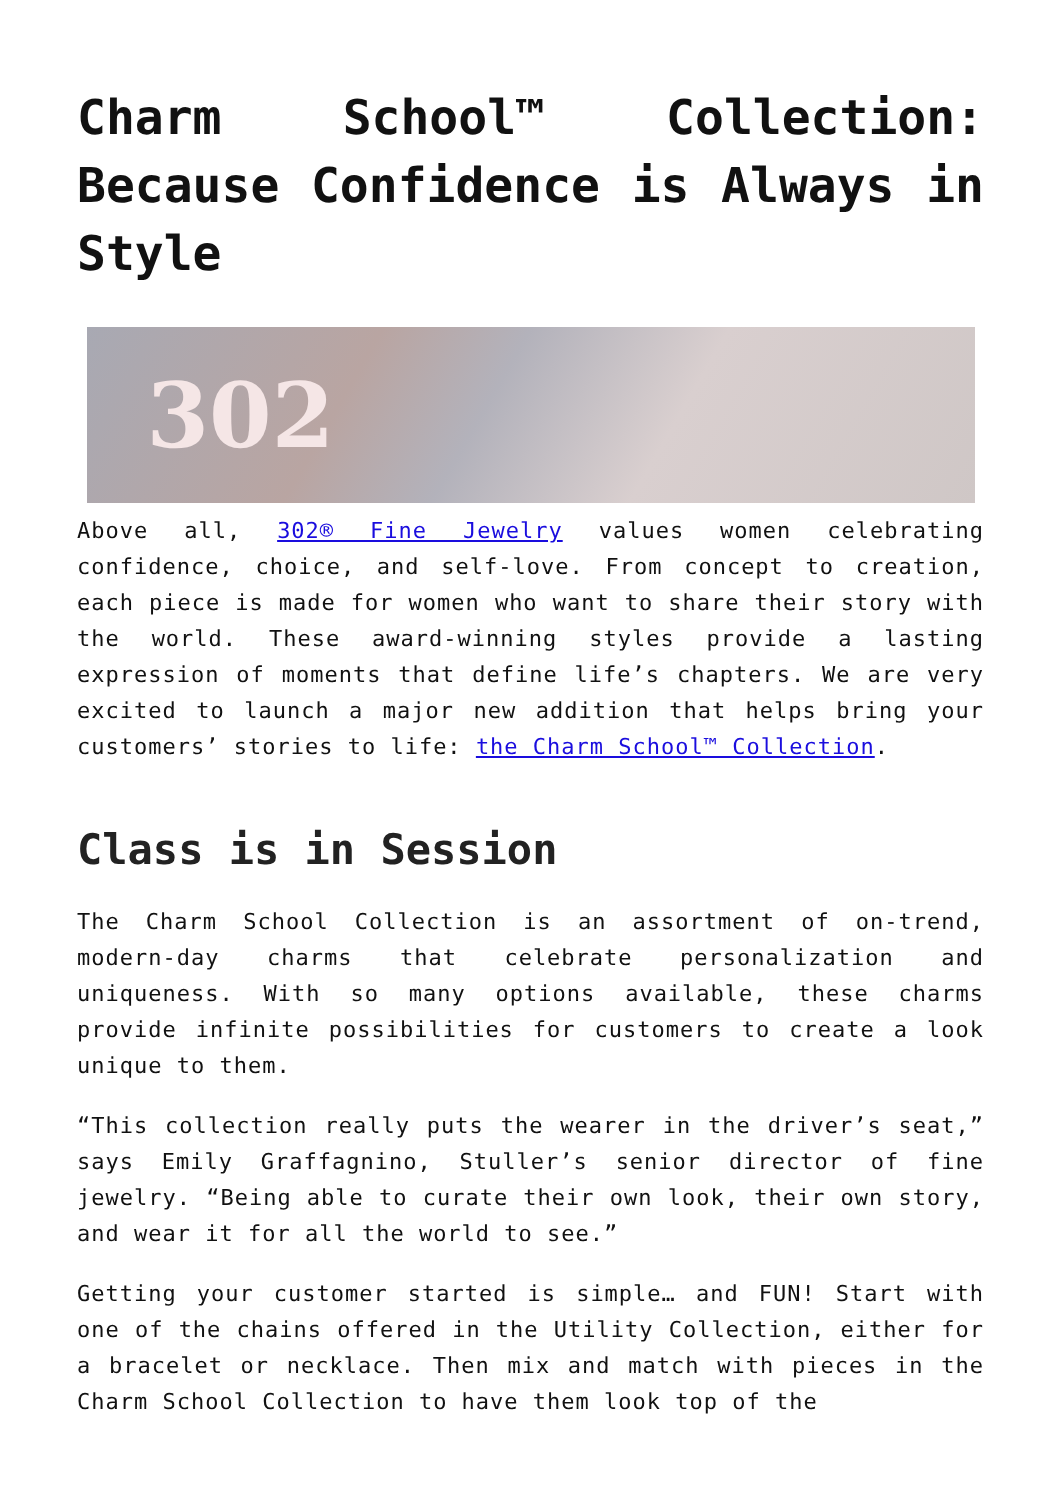Charm School™ Collection: Because Confidence is Always in Style
302
Above all, 302® Fine Jewelry values women celebrating confidence, choice, and self-love. From concept to creation, each piece is made for women who want to share their story with the world. These award-winning styles provide a lasting expression of moments that define life’s chapters. We are very excited to launch a major new addition that helps bring your customers’ stories to life: the Charm School™ Collection.
Class is in Session
The Charm School Collection is an assortment of on-trend, modern-day charms that celebrate personalization and uniqueness. With so many options available, these charms provide infinite possibilities for customers to create a look unique to them.
“This collection really puts the wearer in the driver’s seat,” says Emily Graffagnino, Stuller’s senior director of fine jewelry. “Being able to curate their own look, their own story, and wear it for all the world to see.”
Getting your customer started is simple… and FUN! Start with one of the chains offered in the Utility Collection, either for a bracelet or necklace. Then mix and match with pieces in the Charm School Collection to have them look top of the